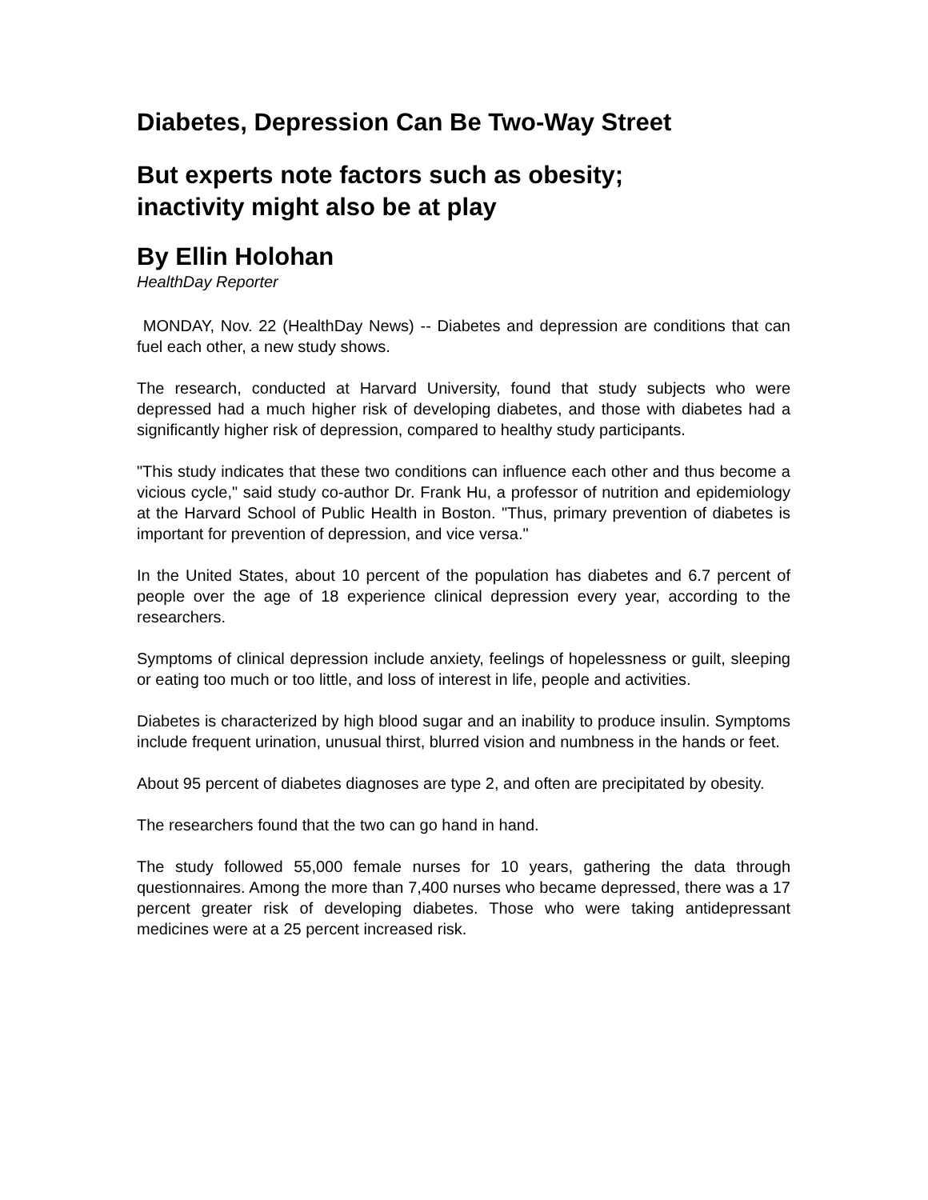Diabetes, Depression Can Be Two-Way Street
But experts note factors such as obesity;
inactivity might also be at play
By Ellin Holohan
HealthDay Reporter
MONDAY, Nov. 22 (HealthDay News) -- Diabetes and depression are conditions that can fuel each other, a new study shows.
The research, conducted at Harvard University, found that study subjects who were depressed had a much higher risk of developing diabetes, and those with diabetes had a significantly higher risk of depression, compared to healthy study participants.
"This study indicates that these two conditions can influence each other and thus become a vicious cycle," said study co-author Dr. Frank Hu, a professor of nutrition and epidemiology at the Harvard School of Public Health in Boston. "Thus, primary prevention of diabetes is important for prevention of depression, and vice versa."
In the United States, about 10 percent of the population has diabetes and 6.7 percent of people over the age of 18 experience clinical depression every year, according to the researchers.
Symptoms of clinical depression include anxiety, feelings of hopelessness or guilt, sleeping or eating too much or too little, and loss of interest in life, people and activities.
Diabetes is characterized by high blood sugar and an inability to produce insulin. Symptoms include frequent urination, unusual thirst, blurred vision and numbness in the hands or feet.
About 95 percent of diabetes diagnoses are type 2, and often are precipitated by obesity.
The researchers found that the two can go hand in hand.
The study followed 55,000 female nurses for 10 years, gathering the data through questionnaires. Among the more than 7,400 nurses who became depressed, there was a 17 percent greater risk of developing diabetes. Those who were taking antidepressant medicines were at a 25 percent increased risk.